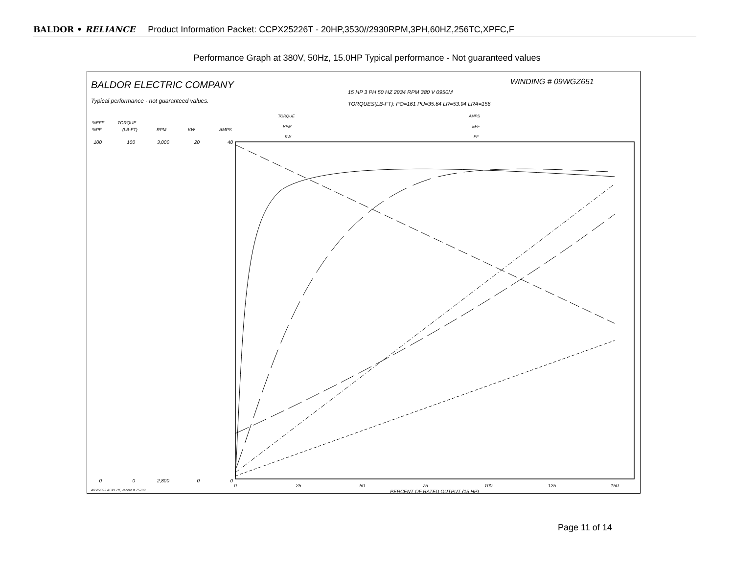BALDOR • RELIANCE Product Information Packet: CCPX25226T - 20HP,3530//2930RPM,3PH,60HZ,256TC,XPFC,F
Performance Graph at 380V, 50Hz, 15.0HP Typical performance - Not guaranteed values
BALDOR ELECTRIC COMPANY
Typical performance - not guaranteed values.
WINDING # 09WGZ651
15 HP 3 PH 50 HZ 2934 RPM 380 V 0950M
TORQUES(LB-FT): PO=161 PU=35.64 LR=53.94 LRA=156
TORQUE
RPM
KW
AMPS
EFF
PF
%EFF
%PF
TORQUE
(LB-FT)
RPM
KW
AMPS
100
0
100
0
3,000
2,800
20
0
40
0
0
25
50
75
100
125
150
PERCENT OF RATED OUTPUT (15 HP)
4/12/2022 ACPERF, record # 75709
Page 11 of 14